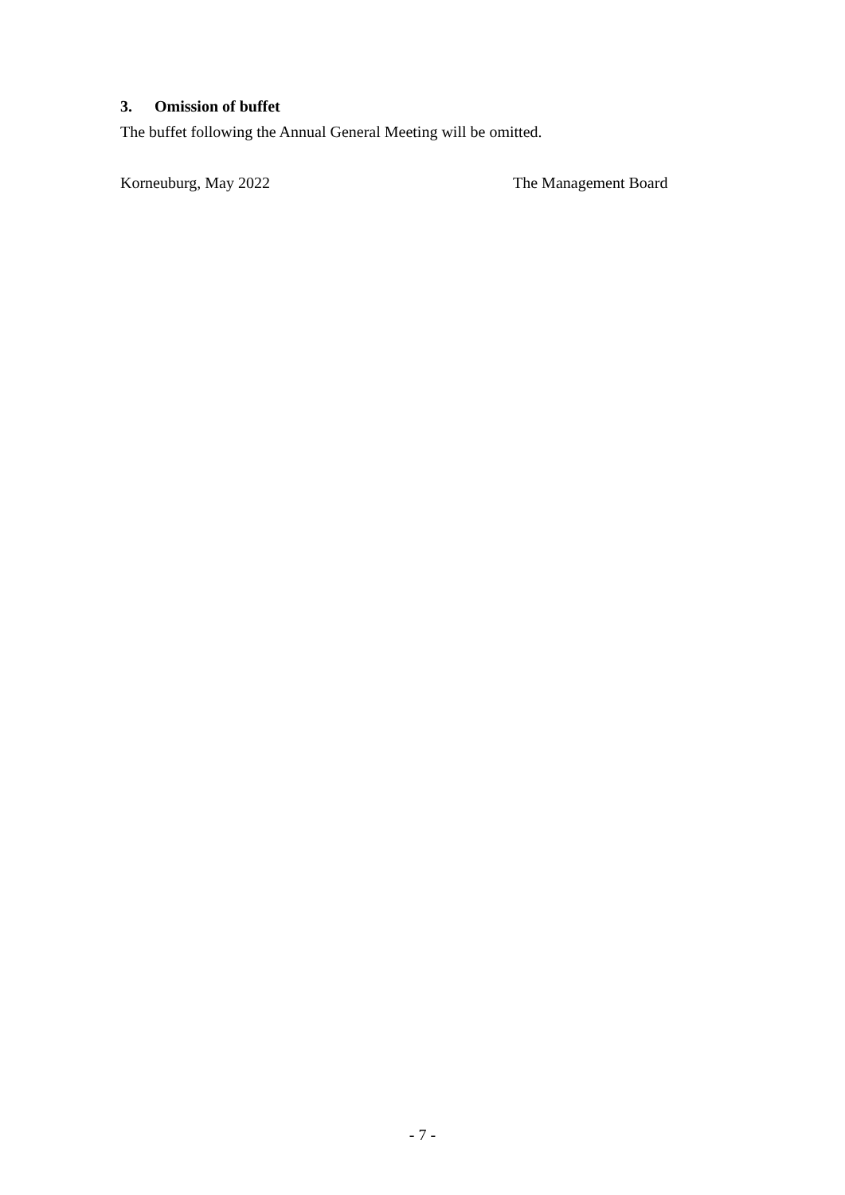3. Omission of buffet
The buffet following the Annual General Meeting will be omitted.
Korneuburg, May 2022 The Management Board
- 7 -